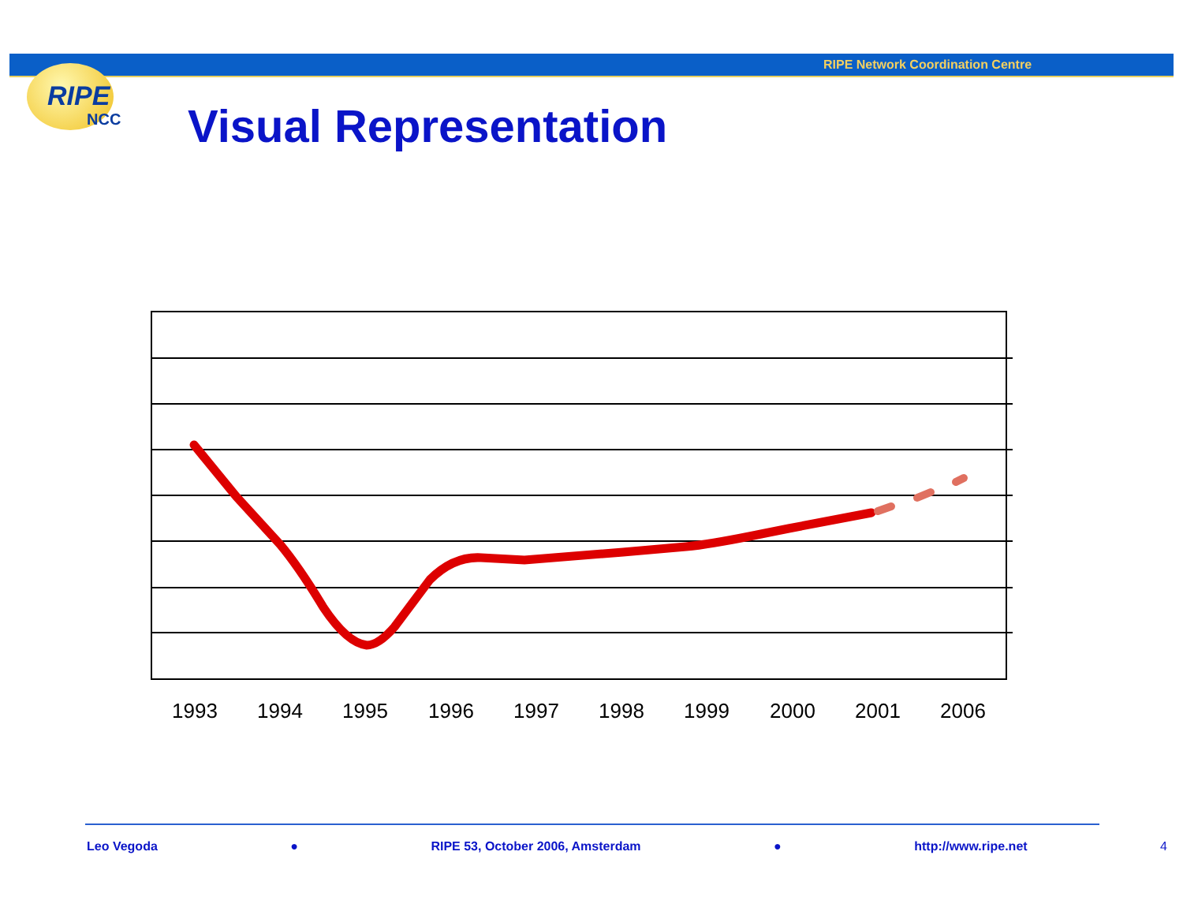RIPE Network Coordination Centre
RIPE
NCC
Visual Representation
1993
1994
1995
1996
1997
1998
1999
2000
2001
2006
Leo Vegoda ● RIPE 53, October 2006, Amsterdam ● http://www.ripe.net 4